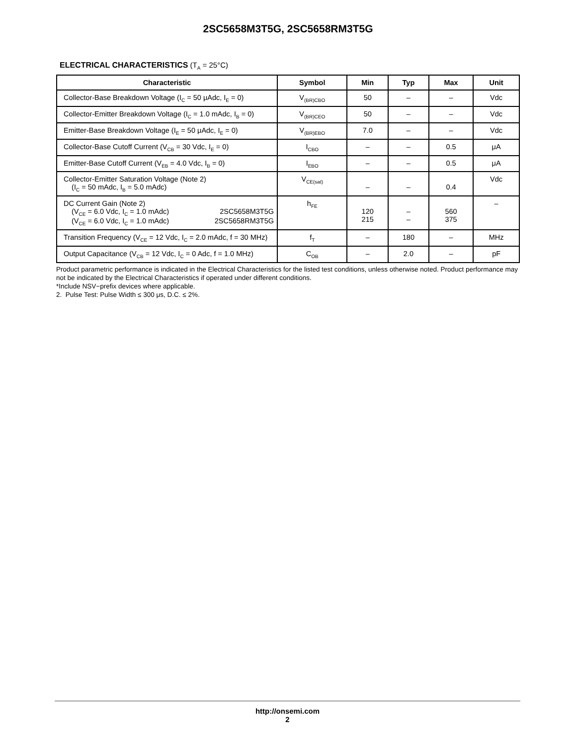2SC5658M3T5G, 2SC5658RM3T5G
ELECTRICAL CHARACTERISTICS (T<sub>A</sub> = 25°C)
| Characteristic | Symbol | Min | Typ | Max | Unit |
| --- | --- | --- | --- | --- | --- |
| Collector-Base Breakdown Voltage (I<sub>C</sub> = 50 μAdc, I<sub>E</sub> = 0) | V<sub>(BR)CBO</sub> | 50 | – | – | Vdc |
| Collector-Emitter Breakdown Voltage (I<sub>C</sub> = 1.0 mAdc, I<sub>B</sub> = 0) | V<sub>(BR)CEO</sub> | 50 | – | – | Vdc |
| Emitter-Base Breakdown Voltage (I<sub>E</sub> = 50 μAdc, I<sub>E</sub> = 0) | V<sub>(BR)EBO</sub> | 7.0 | – | – | Vdc |
| Collector-Base Cutoff Current (V<sub>CB</sub> = 30 Vdc, I<sub>E</sub> = 0) | I<sub>CBO</sub> | – | – | 0.5 | μA |
| Emitter-Base Cutoff Current (V<sub>EB</sub> = 4.0 Vdc, I<sub>B</sub> = 0) | I<sub>EBO</sub> | – | – | 0.5 | μA |
| Collector-Emitter Saturation Voltage (Note 2) (I<sub>C</sub> = 50 mAdc, I<sub>B</sub> = 5.0 mAdc) | V<sub>CE(sat)</sub> | – | – | 0.4 | Vdc |
| DC Current Gain (Note 2) (V<sub>CE</sub> = 6.0 Vdc, I<sub>C</sub> = 1.0 mAdc) 2SC5658M3T5G (V<sub>CE</sub> = 6.0 Vdc, I<sub>C</sub> = 1.0 mAdc) 2SC5658RM3T5G | h<sub>FE</sub> | 120 215 | – – | 560 375 | – |
| Transition Frequency (V<sub>CE</sub> = 12 Vdc, I<sub>C</sub> = 2.0 mAdc, f = 30 MHz) | f<sub>T</sub> | – | 180 | – | MHz |
| Output Capacitance (V<sub>CB</sub> = 12 Vdc, I<sub>C</sub> = 0 Adc, f = 1.0 MHz) | C<sub>OB</sub> | – | 2.0 | – | pF |
Product parametric performance is indicated in the Electrical Characteristics for the listed test conditions, unless otherwise noted. Product performance may not be indicated by the Electrical Characteristics if operated under different conditions.
*Include NSV−prefix devices where applicable.
2. Pulse Test: Pulse Width ≤ 300 μs, D.C. ≤ 2%.
http://onsemi.com
2